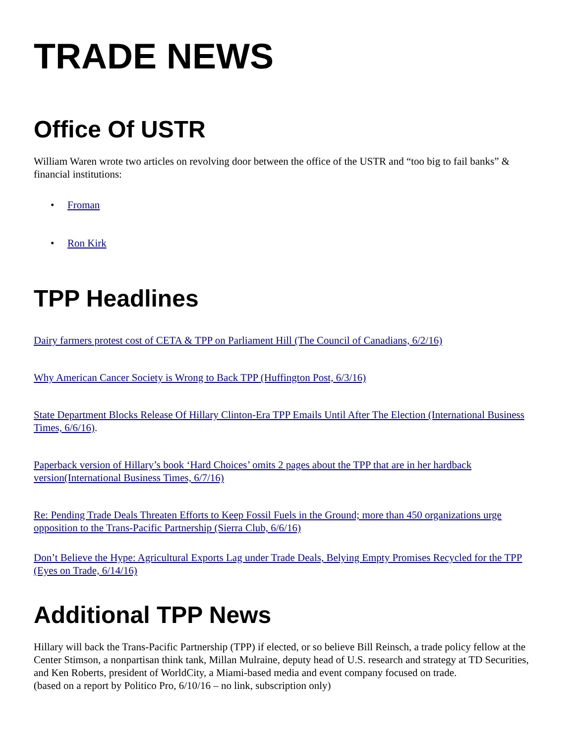TRADE NEWS
Office Of USTR
William Waren wrote two articles on revolving door between the office of the USTR and “too big to fail banks” & financial institutions:
• Froman
• Ron Kirk
TPP Headlines
Dairy farmers protest cost of CETA & TPP on Parliament Hill (The Council of Canadians, 6/2/16)
Why American Cancer Society is Wrong to Back TPP (Huffington Post, 6/3/16)
State Department Blocks Release Of Hillary Clinton-Era TPP Emails Until After The Election (International Business Times, 6/6/16).
Paperback version of Hillary’s book ‘Hard Choices’ omits 2 pages about the TPP that are in her hardback version(International Business Times, 6/7/16)
Re: Pending Trade Deals Threaten Efforts to Keep Fossil Fuels in the Ground; more than 450 organizations urge opposition to the Trans-Pacific Partnership (Sierra Club, 6/6/16)
Don’t Believe the Hype: Agricultural Exports Lag under Trade Deals, Belying Empty Promises Recycled for the TPP (Eyes on Trade, 6/14/16)
Additional TPP News
Hillary will back the Trans-Pacific Partnership (TPP) if elected, or so believe Bill Reinsch, a trade policy fellow at the Center Stimson, a nonpartisan think tank, Millan Mulraine, deputy head of U.S. research and strategy at TD Securities, and Ken Roberts, president of WorldCity, a Miami-based media and event company focused on trade.
(based on a report by Politico Pro, 6/10/16 – no link, subscription only)